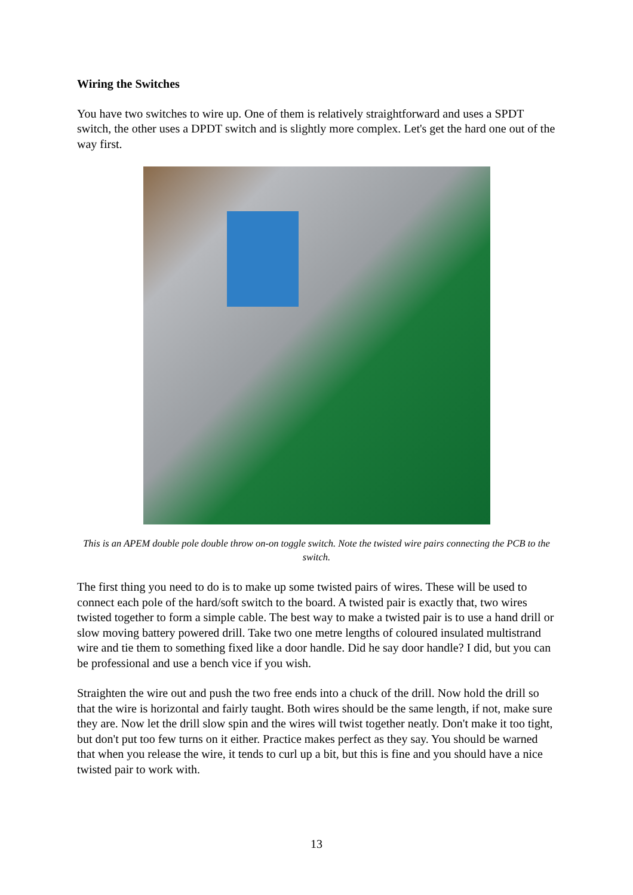Wiring the Switches
You have two switches to wire up. One of them is relatively straightforward and uses a SPDT switch, the other uses a DPDT switch and is slightly more complex. Let's get the hard one out of the way first.
This is an APEM double pole double throw on-on toggle switch. Note the twisted wire pairs connecting the PCB to the switch.
The first thing you need to do is to make up some twisted pairs of wires. These will be used to connect each pole of the hard/soft switch to the board. A twisted pair is exactly that, two wires twisted together to form a simple cable. The best way to make a twisted pair is to use a hand drill or slow moving battery powered drill. Take two one metre lengths of coloured insulated multistrand wire and tie them to something fixed like a door handle. Did he say door handle? I did, but you can be professional and use a bench vice if you wish.
Straighten the wire out and push the two free ends into a chuck of the drill. Now hold the drill so that the wire is horizontal and fairly taught. Both wires should be the same length, if not, make sure they are. Now let the drill slow spin and the wires will twist together neatly. Don't make it too tight, but don't put too few turns on it either. Practice makes perfect as they say. You should be warned that when you release the wire, it tends to curl up a bit, but this is fine and you should have a nice twisted pair to work with.
13